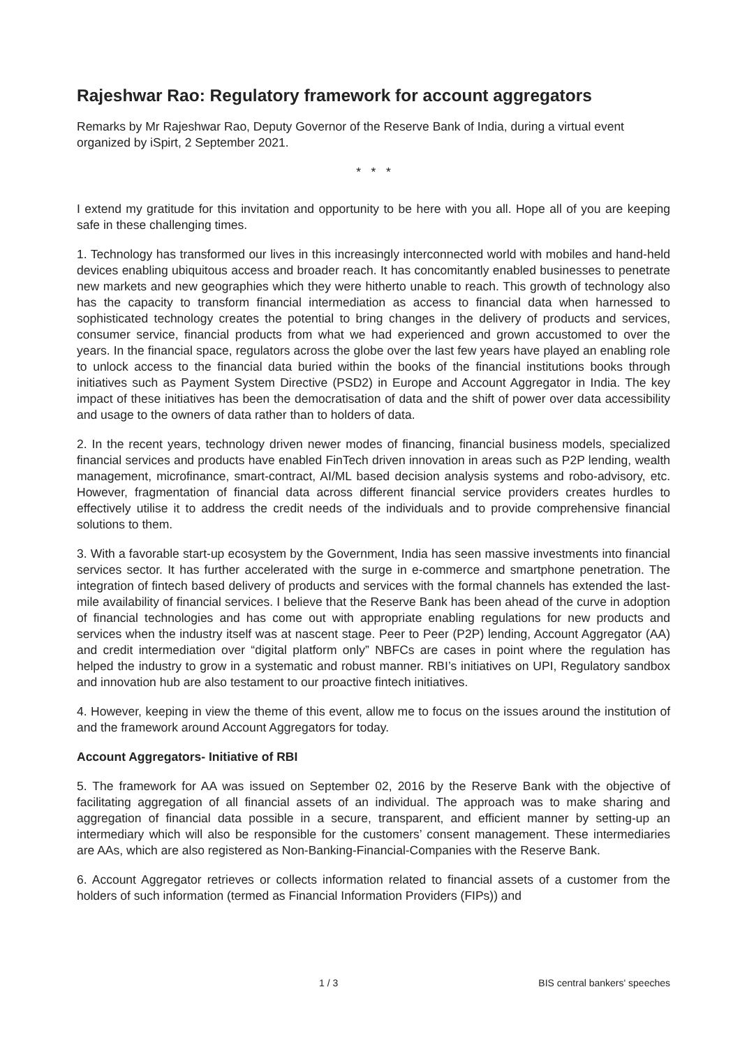Rajeshwar Rao: Regulatory framework for account aggregators
Remarks by Mr Rajeshwar Rao, Deputy Governor of the Reserve Bank of India, during a virtual event organized by iSpirt, 2 September 2021.
* * *
I extend my gratitude for this invitation and opportunity to be here with you all. Hope all of you are keeping safe in these challenging times.
1. Technology has transformed our lives in this increasingly interconnected world with mobiles and hand-held devices enabling ubiquitous access and broader reach. It has concomitantly enabled businesses to penetrate new markets and new geographies which they were hitherto unable to reach. This growth of technology also has the capacity to transform financial intermediation as access to financial data when harnessed to sophisticated technology creates the potential to bring changes in the delivery of products and services, consumer service, financial products from what we had experienced and grown accustomed to over the years. In the financial space, regulators across the globe over the last few years have played an enabling role to unlock access to the financial data buried within the books of the financial institutions books through initiatives such as Payment System Directive (PSD2) in Europe and Account Aggregator in India. The key impact of these initiatives has been the democratisation of data and the shift of power over data accessibility and usage to the owners of data rather than to holders of data.
2. In the recent years, technology driven newer modes of financing, financial business models, specialized financial services and products have enabled FinTech driven innovation in areas such as P2P lending, wealth management, microfinance, smart-contract, AI/ML based decision analysis systems and robo-advisory, etc. However, fragmentation of financial data across different financial service providers creates hurdles to effectively utilise it to address the credit needs of the individuals and to provide comprehensive financial solutions to them.
3. With a favorable start-up ecosystem by the Government, India has seen massive investments into financial services sector. It has further accelerated with the surge in e-commerce and smartphone penetration. The integration of fintech based delivery of products and services with the formal channels has extended the last-mile availability of financial services. I believe that the Reserve Bank has been ahead of the curve in adoption of financial technologies and has come out with appropriate enabling regulations for new products and services when the industry itself was at nascent stage. Peer to Peer (P2P) lending, Account Aggregator (AA) and credit intermediation over “digital platform only” NBFCs are cases in point where the regulation has helped the industry to grow in a systematic and robust manner. RBI’s initiatives on UPI, Regulatory sandbox and innovation hub are also testament to our proactive fintech initiatives.
4. However, keeping in view the theme of this event, allow me to focus on the issues around the institution of and the framework around Account Aggregators for today.
Account Aggregators- Initiative of RBI
5. The framework for AA was issued on September 02, 2016 by the Reserve Bank with the objective of facilitating aggregation of all financial assets of an individual. The approach was to make sharing and aggregation of financial data possible in a secure, transparent, and efficient manner by setting-up an intermediary which will also be responsible for the customers’ consent management. These intermediaries are AAs, which are also registered as Non-Banking-Financial-Companies with the Reserve Bank.
6. Account Aggregator retrieves or collects information related to financial assets of a customer from the holders of such information (termed as Financial Information Providers (FIPs)) and
1 / 3 BIS central bankers' speeches